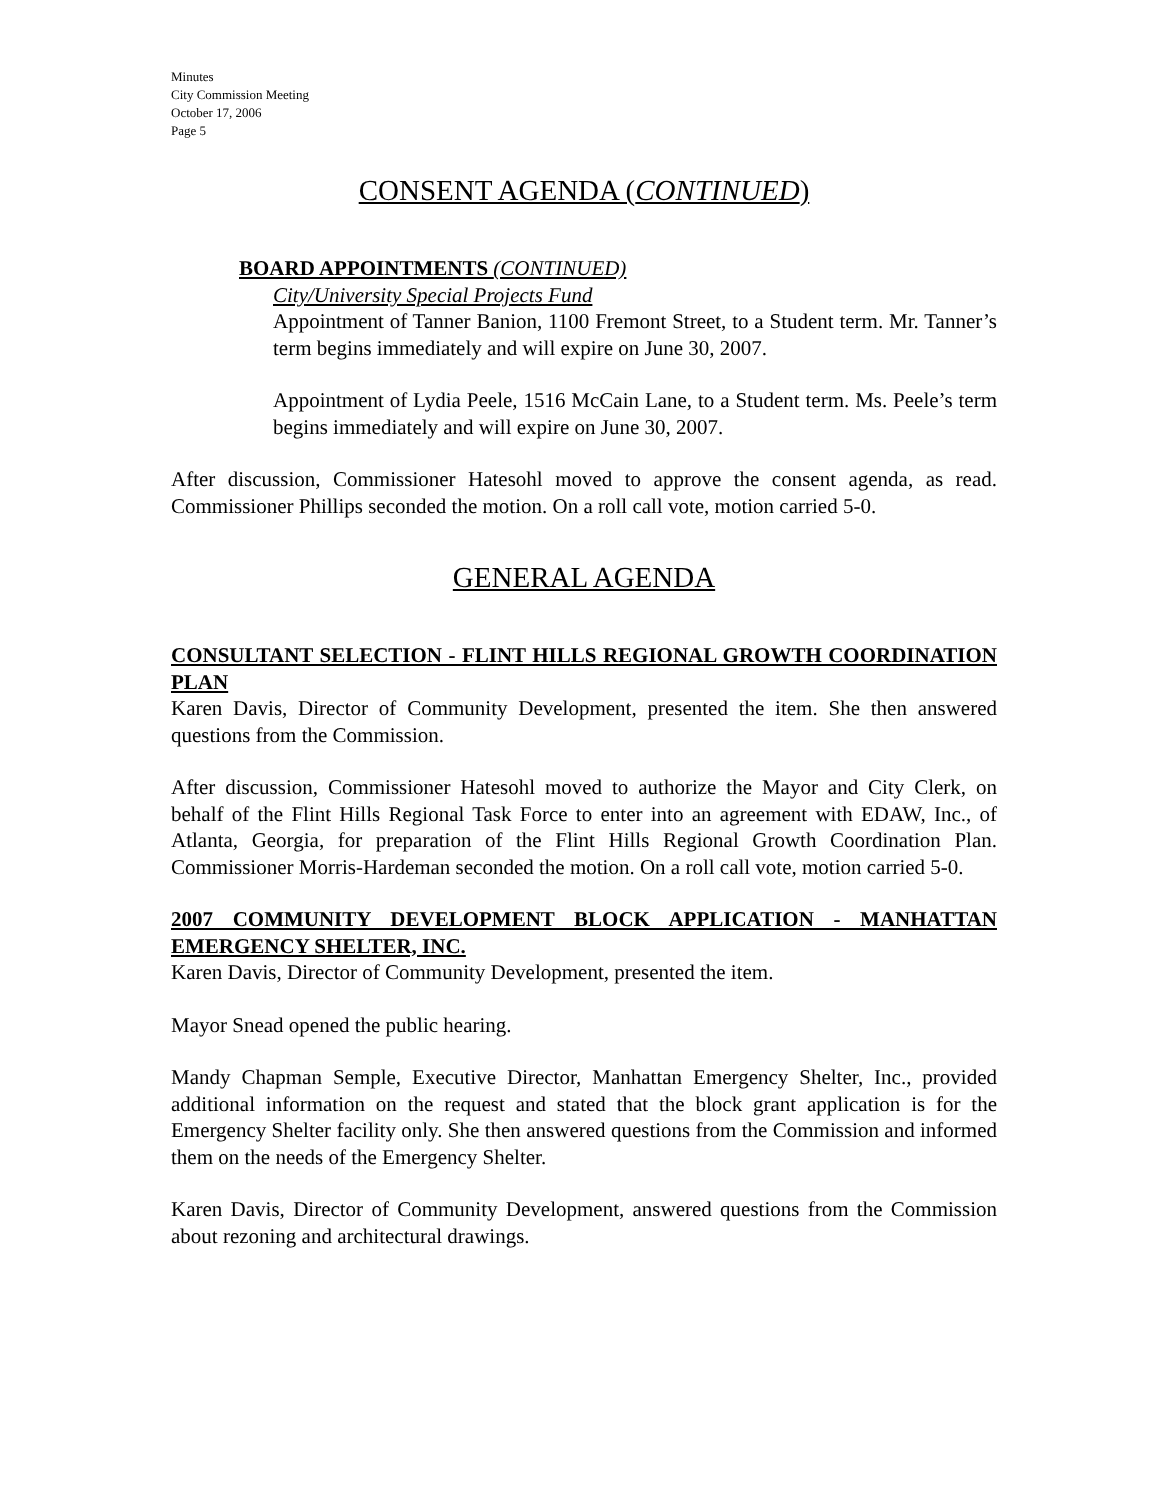Minutes
City Commission Meeting
October 17, 2006
Page 5
CONSENT AGENDA (CONTINUED)
BOARD APPOINTMENTS (CONTINUED)
City/University Special Projects Fund
Appointment of Tanner Banion, 1100 Fremont Street, to a Student term. Mr. Tanner’s term begins immediately and will expire on June 30, 2007.
Appointment of Lydia Peele, 1516 McCain Lane, to a Student term. Ms. Peele’s term begins immediately and will expire on June 30, 2007.
After discussion, Commissioner Hatesohl moved to approve the consent agenda, as read. Commissioner Phillips seconded the motion. On a roll call vote, motion carried 5-0.
GENERAL AGENDA
CONSULTANT SELECTION - FLINT HILLS REGIONAL GROWTH COORDINATION PLAN
Karen Davis, Director of Community Development, presented the item. She then answered questions from the Commission.
After discussion, Commissioner Hatesohl moved to authorize the Mayor and City Clerk, on behalf of the Flint Hills Regional Task Force to enter into an agreement with EDAW, Inc., of Atlanta, Georgia, for preparation of the Flint Hills Regional Growth Coordination Plan. Commissioner Morris-Hardeman seconded the motion. On a roll call vote, motion carried 5-0.
2007 COMMUNITY DEVELOPMENT BLOCK APPLICATION - MANHATTAN EMERGENCY SHELTER, INC.
Karen Davis, Director of Community Development, presented the item.
Mayor Snead opened the public hearing.
Mandy Chapman Semple, Executive Director, Manhattan Emergency Shelter, Inc., provided additional information on the request and stated that the block grant application is for the Emergency Shelter facility only. She then answered questions from the Commission and informed them on the needs of the Emergency Shelter.
Karen Davis, Director of Community Development, answered questions from the Commission about rezoning and architectural drawings.